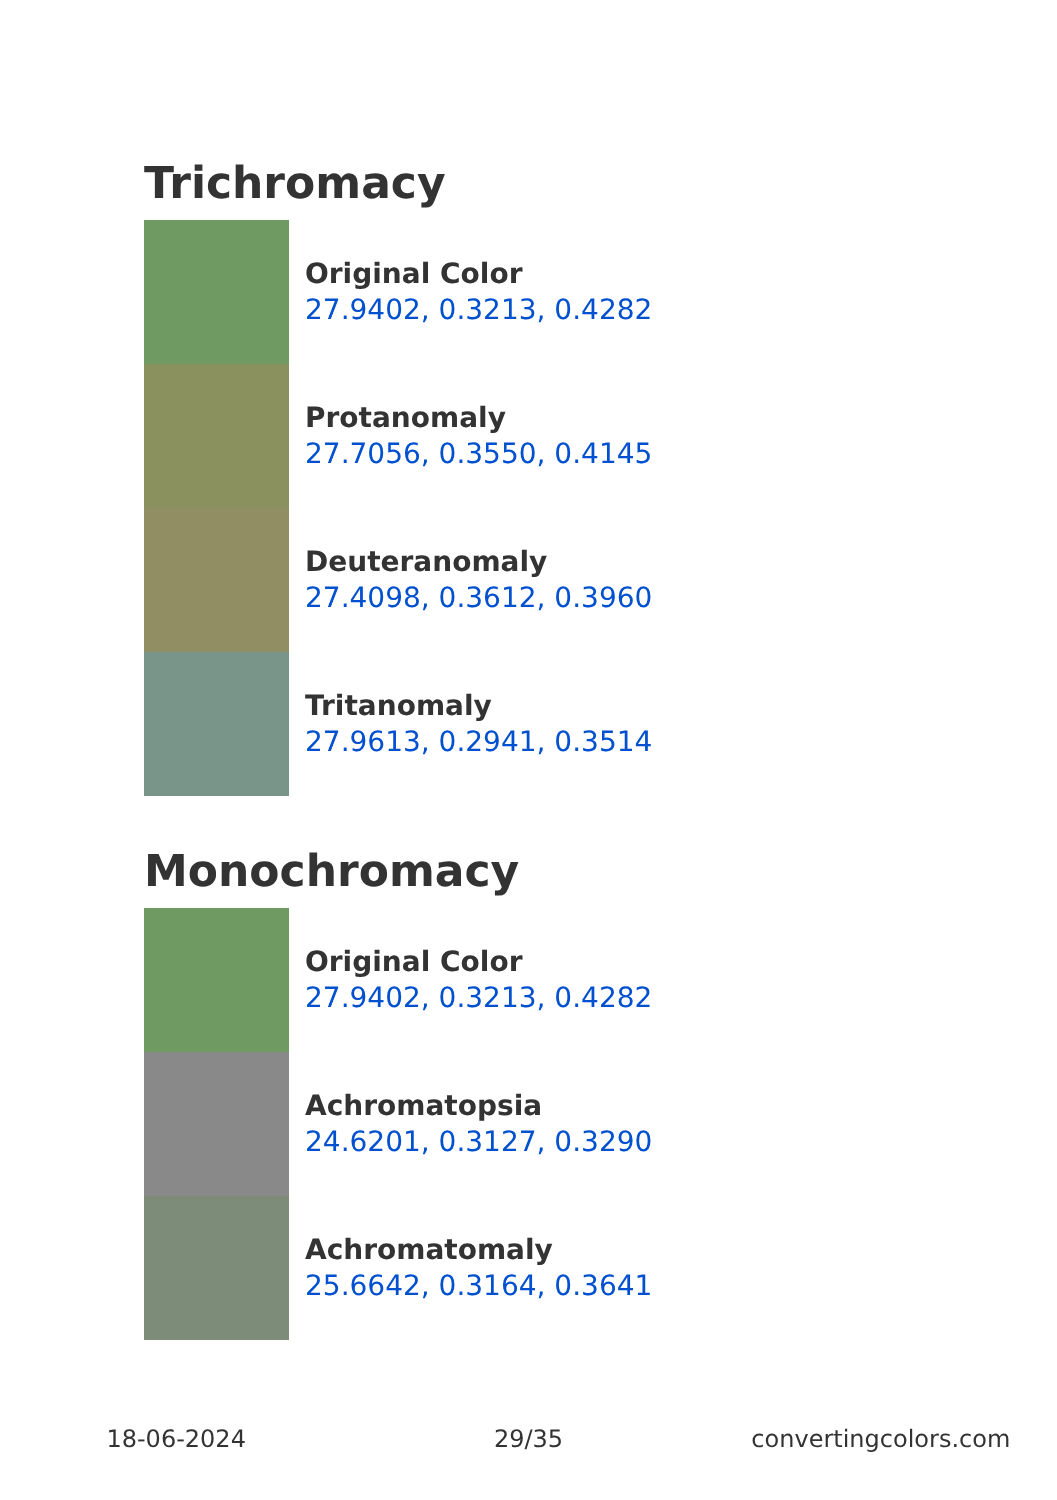Trichromacy
Original Color
27.9402, 0.3213, 0.4282
Protanomaly
27.7056, 0.3550, 0.4145
Deuteranomaly
27.4098, 0.3612, 0.3960
Tritanomaly
27.9613, 0.2941, 0.3514
Monochromacy
Original Color
27.9402, 0.3213, 0.4282
Achromatopsia
24.6201, 0.3127, 0.3290
Achromatomaly
25.6642, 0.3164, 0.3641
18-06-2024 29/35 convertingcolors.com